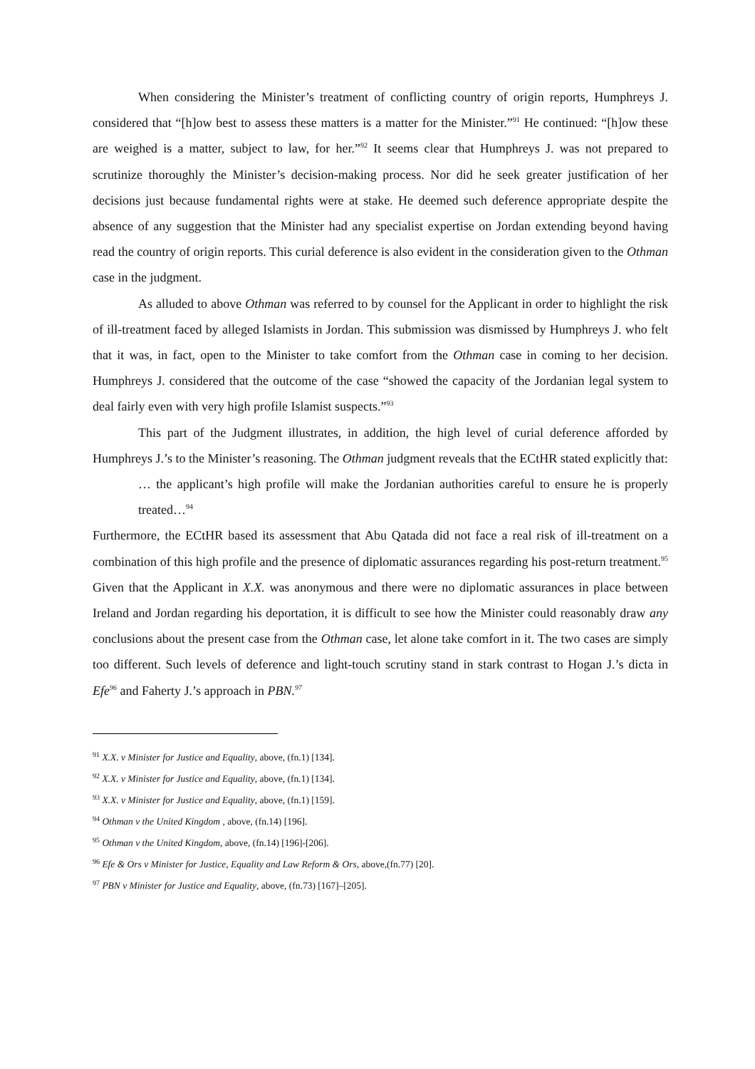When considering the Minister’s treatment of conflicting country of origin reports, Humphreys J. considered that “[h]ow best to assess these matters is a matter for the Minister.”<sup>91</sup> He continued: “[h]ow these are weighed is a matter, subject to law, for her.”<sup>92</sup> It seems clear that Humphreys J. was not prepared to scrutinize thoroughly the Minister’s decision-making process. Nor did he seek greater justification of her decisions just because fundamental rights were at stake. He deemed such deference appropriate despite the absence of any suggestion that the Minister had any specialist expertise on Jordan extending beyond having read the country of origin reports. This curial deference is also evident in the consideration given to the Othman case in the judgment.
As alluded to above Othman was referred to by counsel for the Applicant in order to highlight the risk of ill-treatment faced by alleged Islamists in Jordan. This submission was dismissed by Humphreys J. who felt that it was, in fact, open to the Minister to take comfort from the Othman case in coming to her decision. Humphreys J. considered that the outcome of the case “showed the capacity of the Jordanian legal system to deal fairly even with very high profile Islamist suspects.”<sup>93</sup>
This part of the Judgment illustrates, in addition, the high level of curial deference afforded by Humphreys J.’s to the Minister’s reasoning. The Othman judgment reveals that the ECtHR stated explicitly that:
… the applicant’s high profile will make the Jordanian authorities careful to ensure he is properly treated…<sup>94</sup>
Furthermore, the ECtHR based its assessment that Abu Qatada did not face a real risk of ill-treatment on a combination of this high profile and the presence of diplomatic assurances regarding his post-return treatment.<sup>95</sup> Given that the Applicant in X.X. was anonymous and there were no diplomatic assurances in place between Ireland and Jordan regarding his deportation, it is difficult to see how the Minister could reasonably draw any conclusions about the present case from the Othman case, let alone take comfort in it. The two cases are simply too different. Such levels of deference and light-touch scrutiny stand in stark contrast to Hogan J.’s dicta in Efe<sup>96</sup> and Faherty J.’s approach in PBN.<sup>97</sup>
<sup>91</sup> X.X. v Minister for Justice and Equality, above, (fn.1) [134].
<sup>92</sup> X.X. v Minister for Justice and Equality, above, (fn.1) [134].
<sup>93</sup> X.X. v Minister for Justice and Equality, above, (fn.1) [159].
<sup>94</sup> Othman v the United Kingdom , above, (fn.14) [196].
<sup>95</sup> Othman v the United Kingdom, above, (fn.14) [196]-[206].
<sup>96</sup> Efe & Ors v Minister for Justice, Equality and Law Reform & Ors, above,(fn.77) [20].
<sup>97</sup> PBN v Minister for Justice and Equality, above, (fn.73) [167]–[205].